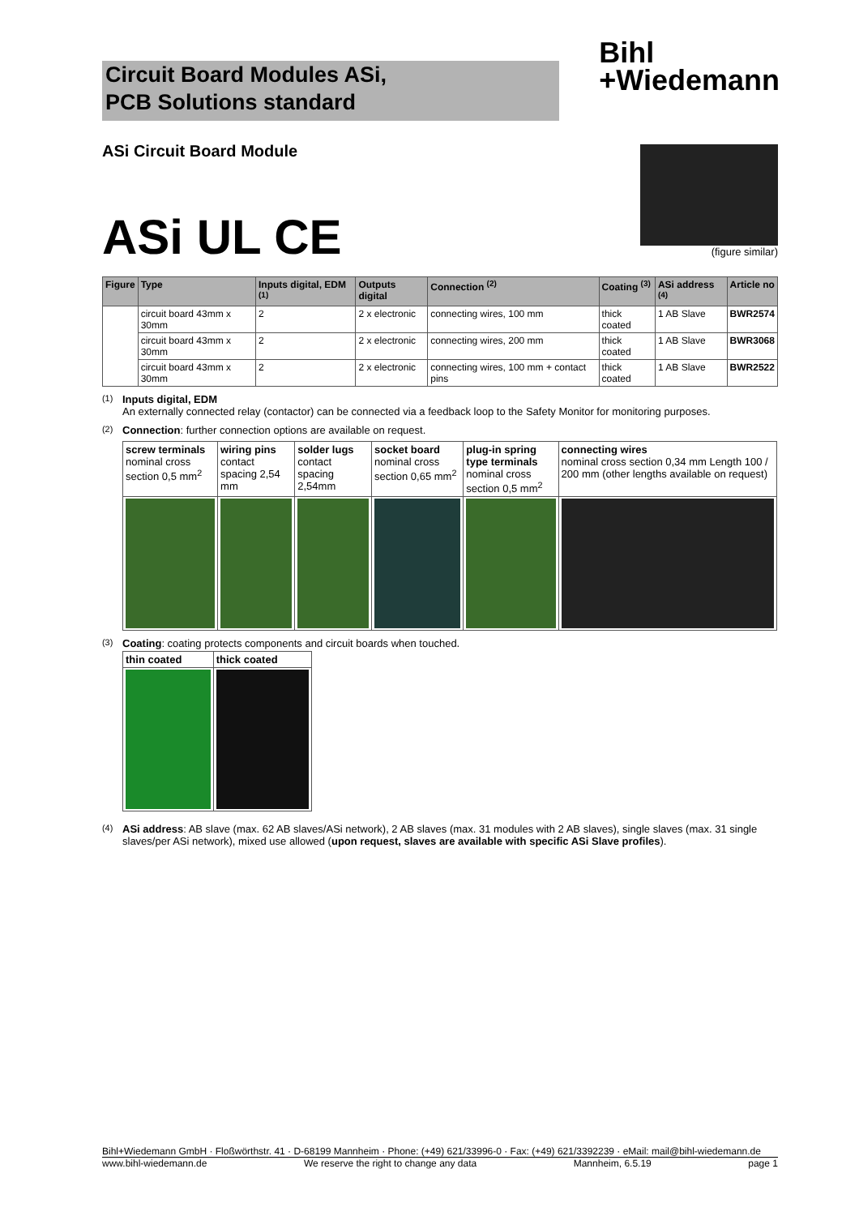Circuit Board Modules ASi,
PCB Solutions standard
Bihl
+Wiedemann
ASi Circuit Board Module
ASi UL CE
(figure similar)
| Figure | Type | Inputs digital, EDM <sup>(1)</sup> | Outputs digital | Connection <sup>(2)</sup> | Coating <sup>(3)</sup> | ASi address <sup>(4)</sup> | Article no |
| --- | --- | --- | --- | --- | --- | --- | --- |
| | circuit board 43mm x 30mm | 2 | 2 x electronic | connecting wires, 100 mm | thick coated | 1 AB Slave | BWR2574 |
| | circuit board 43mm x 30mm | 2 | 2 x electronic | connecting wires, 200 mm | thick coated | 1 AB Slave | BWR3068 |
| | circuit board 43mm x 30mm | 2 | 2 x electronic | connecting wires, 100 mm + contact pins | thick coated | 1 AB Slave | BWR2522 |
<sup>(1)</sup> Inputs digital, EDM
An externally connected relay (contactor) can be connected via a feedback loop to the Safety Monitor for monitoring purposes.
<sup>(2)</sup> Connection: further connection options are available on request.
| screw terminals nominal cross section 0,5 mm<sup>2</sup> | wiring pins contact spacing 2,54 mm | solder lugs contact spacing 2,54mm | socket board nominal cross section 0,65 mm<sup>2</sup> | plug-in spring type terminals nominal cross section 0,5 mm<sup>2</sup> | connecting wires nominal cross section 0,34 mm Length 100 / 200 mm (other lengths available on request) |
<sup>(3)</sup> Coating: coating protects components and circuit boards when touched.
| thin coated | thick coated |
<sup>(4)</sup> ASi address: AB slave (max. 62 AB slaves/ASi network), 2 AB slaves (max. 31 modules with 2 AB slaves), single slaves (max. 31 single slaves/per ASi network), mixed use allowed (upon request, slaves are available with specific ASi Slave profiles).
Bihl+Wiedemann GmbH · Floßwörthstr. 41 · D-68199 Mannheim · Phone: (+49) 621/33996-0 · Fax: (+49) 621/3392239 · eMail: mail@bihl-wiedemann.de
www.bihl-wiedemann.de We reserve the right to change any data Mannheim, 6.5.19 page 1